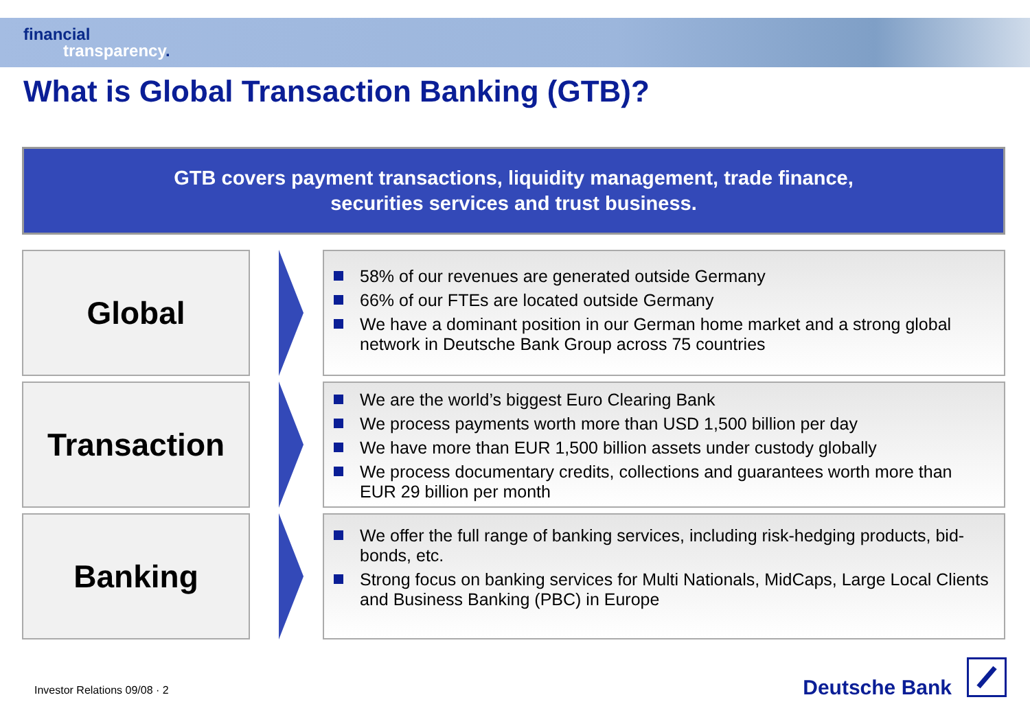financial
transparency.
What is Global Transaction Banking (GTB)?
GTB covers payment transactions, liquidity management, trade finance,
securities services and trust business.
Global
58% of our revenues are generated outside Germany
66% of our FTEs are located outside Germany
We have a dominant position in our German home market and a strong global network in Deutsche Bank Group across 75 countries
Transaction
We are the world’s biggest Euro Clearing Bank
We process payments worth more than USD 1,500 billion per day
We have more than EUR 1,500 billion assets under custody globally
We process documentary credits, collections and guarantees worth more than EUR 29 billion per month
Banking
We offer the full range of banking services, including risk-hedging products, bid-bonds, etc.
Strong focus on banking services for Multi Nationals, MidCaps, Large Local Clients and Business Banking (PBC) in Europe
Investor Relations 09/08 · 2 Deutsche Bank